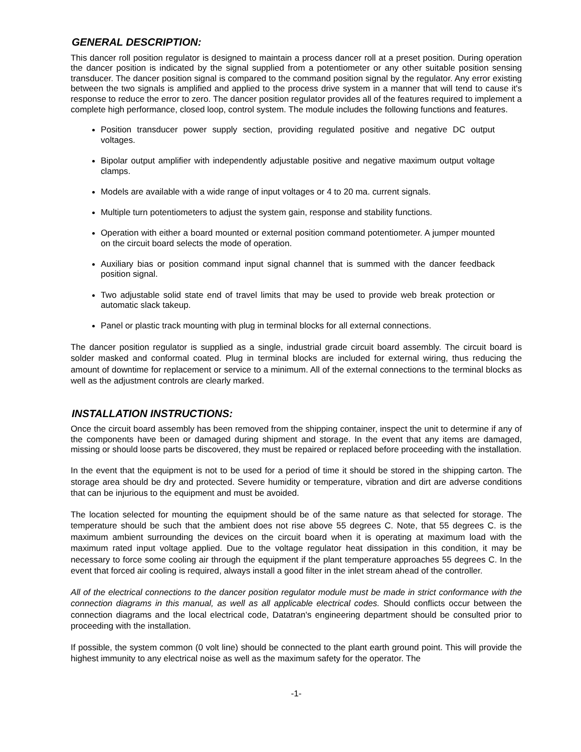GENERAL DESCRIPTION:
This dancer roll position regulator is designed to maintain a process dancer roll at a preset position. During operation the dancer position is indicated by the signal supplied from a potentiometer or any other suitable position sensing transducer. The dancer position signal is compared to the command position signal by the regulator. Any error existing between the two signals is amplified and applied to the process drive system in a manner that will tend to cause it's response to reduce the error to zero. The dancer position regulator provides all of the features required to implement a complete high performance, closed loop, control system. The module includes the following functions and features.
Position transducer power supply section, providing regulated positive and negative DC output voltages.
Bipolar output amplifier with independently adjustable positive and negative maximum output voltage clamps.
Models are available with a wide range of input voltages or 4 to 20 ma. current signals.
Multiple turn potentiometers to adjust the system gain, response and stability functions.
Operation with either a board mounted or external position command potentiometer. A jumper mounted on the circuit board selects the mode of operation.
Auxiliary bias or position command input signal channel that is summed with the dancer feedback position signal.
Two adjustable solid state end of travel limits that may be used to provide web break protection or automatic slack takeup.
Panel or plastic track mounting with plug in terminal blocks for all external connections.
The dancer position regulator is supplied as a single, industrial grade circuit board assembly. The circuit board is solder masked and conformal coated. Plug in terminal blocks are included for external wiring, thus reducing the amount of downtime for replacement or service to a minimum. All of the external connections to the terminal blocks as well as the adjustment controls are clearly marked.
INSTALLATION INSTRUCTIONS:
Once the circuit board assembly has been removed from the shipping container, inspect the unit to determine if any of the components have been or damaged during shipment and storage. In the event that any items are damaged, missing or should loose parts be discovered, they must be repaired or replaced before proceeding with the installation.
In the event that the equipment is not to be used for a period of time it should be stored in the shipping carton. The storage area should be dry and protected. Severe humidity or temperature, vibration and dirt are adverse conditions that can be injurious to the equipment and must be avoided.
The location selected for mounting the equipment should be of the same nature as that selected for storage. The temperature should be such that the ambient does not rise above 55 degrees C. Note, that 55 degrees C. is the maximum ambient surrounding the devices on the circuit board when it is operating at maximum load with the maximum rated input voltage applied. Due to the voltage regulator heat dissipation in this condition, it may be necessary to force some cooling air through the equipment if the plant temperature approaches 55 degrees C. In the event that forced air cooling is required, always install a good filter in the inlet stream ahead of the controller.
All of the electrical connections to the dancer position regulator module must be made in strict conformance with the connection diagrams in this manual, as well as all applicable electrical codes. Should conflicts occur between the connection diagrams and the local electrical code, Datatran's engineering department should be consulted prior to proceeding with the installation.
If possible, the system common (0 volt line) should be connected to the plant earth ground point. This will provide the highest immunity to any electrical noise as well as the maximum safety for the operator. The
-1-